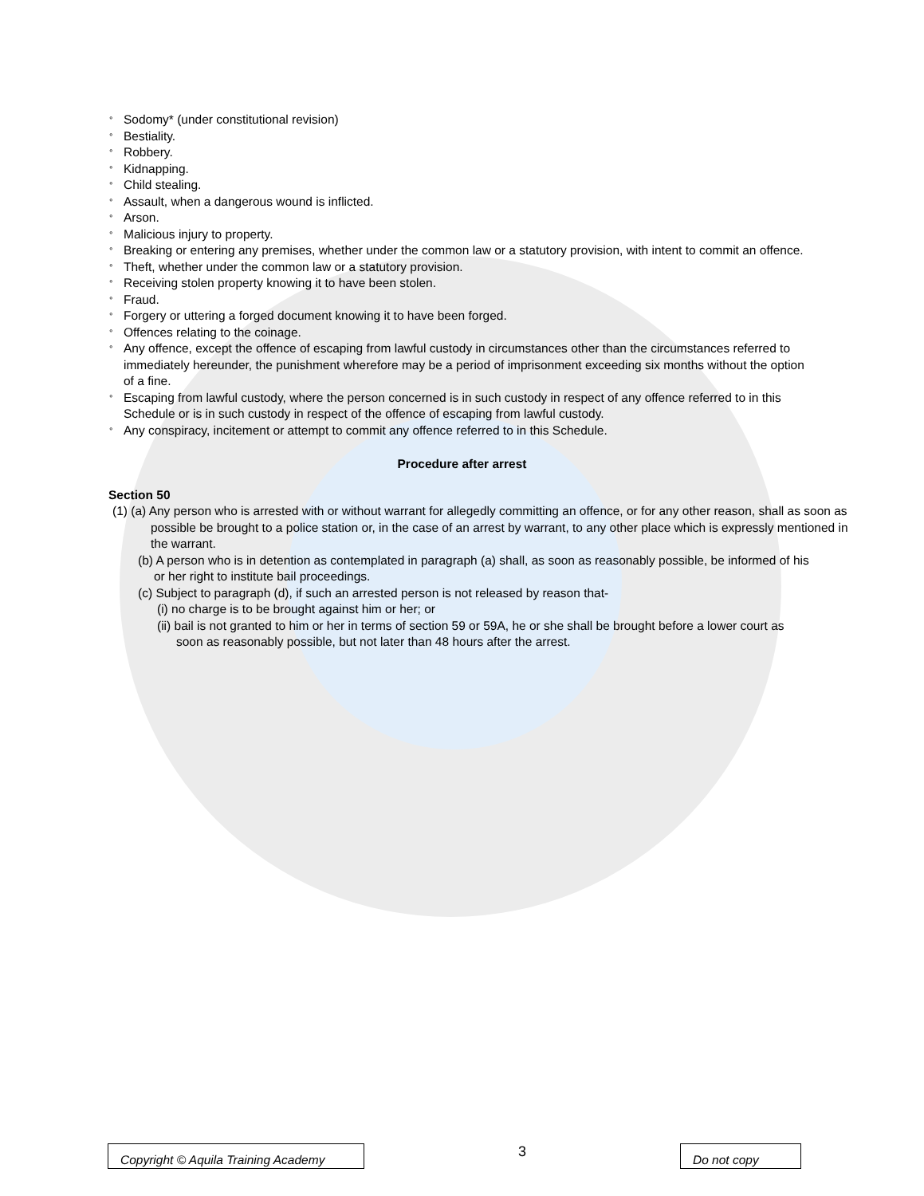° Sodomy* (under constitutional revision)
° Bestiality.
° Robbery.
° Kidnapping.
° Child stealing.
° Assault, when a dangerous wound is inflicted.
° Arson.
° Malicious injury to property.
° Breaking or entering any premises, whether under the common law or a statutory provision, with intent to commit an offence.
° Theft, whether under the common law or a statutory provision.
° Receiving stolen property knowing it to have been stolen.
° Fraud.
° Forgery or uttering a forged document knowing it to have been forged.
° Offences relating to the coinage.
° Any offence, except the offence of escaping from lawful custody in circumstances other than the circumstances referred to immediately hereunder, the punishment wherefore may be a period of imprisonment exceeding six months without the option of a fine.
° Escaping from lawful custody, where the person concerned is in such custody in respect of any offence referred to in this Schedule or is in such custody in respect of the offence of escaping from lawful custody.
° Any conspiracy, incitement or attempt to commit any offence referred to in this Schedule.
Procedure after arrest
Section 50
(1) (a) Any person who is arrested with or without warrant for allegedly committing an offence, or for any other reason, shall as soon as possible be brought to a police station or, in the case of an arrest by warrant, to any other place which is expressly mentioned in the warrant.
(b) A person who is in detention as contemplated in paragraph (a) shall, as soon as reasonably possible, be informed of his or her right to institute bail proceedings.
(c) Subject to paragraph (d), if such an arrested person is not released by reason that-
(i) no charge is to be brought against him or her; or
(ii) bail is not granted to him or her in terms of section 59 or 59A, he or she shall be brought before a lower court as soon as reasonably possible, but not later than 48 hours after the arrest.
Copyright © Aquila Training Academy
3
Do not copy